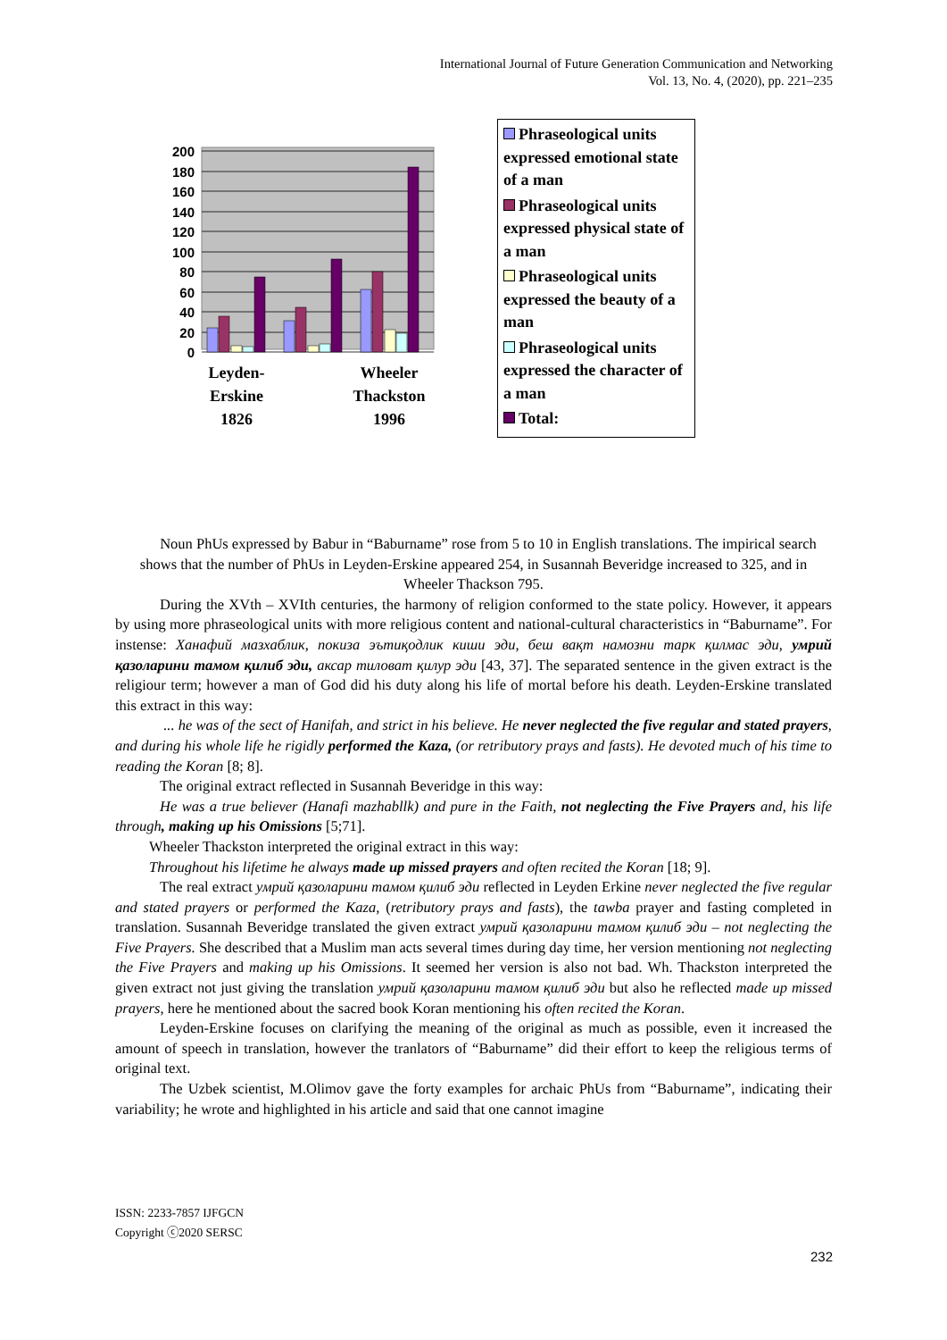International Journal of Future Generation Communication and Networking
Vol. 13, No. 4, (2020), pp. 221–235
200
180
160
140
120
100
80
60
40
20
0
Leyden-
Erskine
1826
Wheeler
Thackston
1996
Phraseological units expressed emotional state of a man
Phraseological units expressed physical state of a man
Phraseological units expressed the beauty of a man
Phraseological units expressed the character of a man
Total:
Noun PhUs expressed by Babur in “Baburname” rose from 5 to 10 in English translations. The impirical search shows that the number of PhUs in Leyden-Erskine appeared 254, in Susannah Beveridge increased to 325, and in Wheeler Thackson 795.
During the XVth – XVIth centuries, the harmony of religion conformed to the state policy. However, it appears by using more phraseological units with more religious content and national-cultural characteristics in “Baburname”. For instense: Ханафий мазхаблик, покиза эътиқодлик киши эди, беш вақт намозни тарк қилмас эди, умрий қазоларини тамом қилиб эди, аксар тиловат қилур эди [43, 37]. The separated sentence in the given extract is the religiour term; however a man of God did his duty along his life of mortal before his death. Leyden-Erskine translated this extract in this way:
... he was of the sect of Hanifah, and strict in his believe. He never neglected the five regular and stated prayers, and during his whole life he rigidly performed the Kaza, (or retributory prays and fasts). He devoted much of his time to reading the Koran [8; 8].
The original extract reflected in Susannah Beveridge in this way:
He was a true believer (Hanafi mazhabllk) and pure in the Faith, not neglecting the Five Prayers and, his life through, making up his Omissions [5;71].
Wheeler Thackston interpreted the original extract in this way:
Throughout his lifetime he always made up missed prayers and often recited the Koran [18; 9].
The real extract умрий қазоларини тамом қилиб эди reflected in Leyden Erkine never neglected the five regular and stated prayers or performed the Kaza, (retributory prays and fasts), the tawba prayer and fasting completed in translation. Susannah Beveridge translated the given extract умрий қазоларини тамом қилиб эди – not neglecting the Five Prayers. She described that a Muslim man acts several times during day time, her version mentioning not neglecting the Five Prayers and making up his Omissions. It seemed her version is also not bad. Wh. Thackston interpreted the given extract not just giving the translation умрий қазоларини тамом қилиб эди but also he reflected made up missed prayers, here he mentioned about the sacred book Koran mentioning his often recited the Koran.
Leyden-Erskine focuses on clarifying the meaning of the original as much as possible, even it increased the amount of speech in translation, however the tranlators of “Baburname” did their effort to keep the religious terms of original text.
The Uzbek scientist, M.Olimov gave the forty examples for archaic PhUs from “Baburname”, indicating their variability; he wrote and highlighted in his article and said that one cannot imagine
ISSN: 2233-7857 IJFGCN
Copyright ⓒ2020 SERSC
232